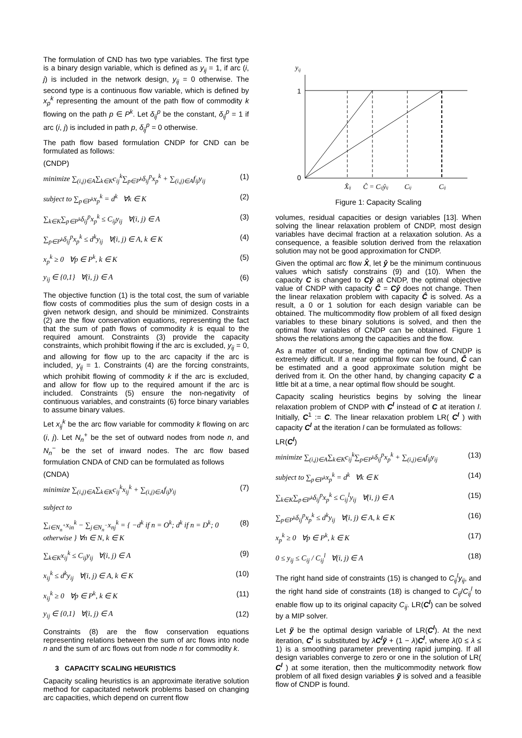The formulation of CND has two type variables. The first type is a binary design variable, which is defined as y<sub>ij</sub> = 1, if arc (i, j) is included in the network design, y<sub>ij</sub> = 0 otherwise. The second type is a continuous flow variable, which is defined by x<sub>p</sub><sup>k</sup> representing the amount of the path flow of commodity k flowing on the path p ∈ P<sup>k</sup>. Let δ<sub>ij</sub><sup>p</sup> be the constant, δ<sub>ij</sub><sup>p</sup> = 1 if arc (i, j) is included in path p, δ<sub>ij</sub><sup>p</sup> = 0 otherwise.
The path flow based formulation CNDP for CND can be formulated as follows:
(CNDP)
minimize ∑<sub>(i,j)∈A</sub>∑<sub>k∈K</sub>c<sub>ij</sub><sup>k</sup>∑<sub>p∈P<sup>k</sup></sub>δ<sub>ij</sub><sup>p</sup>x<sub>p</sub><sup>k</sup> + ∑<sub>(i,j)∈A</sub>f<sub>ij</sub>y<sub>ij</sub> (1)
subject to ∑<sub>p∈P<sup>k</sup></sub>x<sub>p</sub><sup>k</sup> = d<sup>k</sup> ∀k ∈ K (2)
∑<sub>k∈K</sub>∑<sub>p∈P<sup>k</sup></sub>δ<sub>ij</sub><sup>p</sup>x<sub>p</sub><sup>k</sup> ≤ C<sub>ij</sub>y<sub>ij</sub> ∀(i, j) ∈ A (3)
∑<sub>p∈P<sup>k</sup></sub>δ<sub>ij</sub><sup>p</sup>x<sub>p</sub><sup>k</sup> ≤ d<sup>k</sup>y<sub>ij</sub> ∀(i, j) ∈ A, k ∈ K (4)
x<sub>p</sub><sup>k</sup> ≥ 0 ∀p ∈ P<sup>k</sup>, k ∈ K (5)
y<sub>ij</sub> ∈ {0,1} ∀(i, j) ∈ A (6)
The objective function (1) is the total cost, the sum of variable flow costs of commodities plus the sum of design costs in a given network design, and should be minimized. Constraints (2) are the flow conservation equations, representing the fact that the sum of path flows of commodity k is equal to the required amount. Constraints (3) provide the capacity constraints, which prohibit flowing if the arc is excluded, y<sub>ij</sub> = 0, and allowing for flow up to the arc capacity if the arc is included, y<sub>ij</sub> = 1. Constraints (4) are the forcing constraints, which prohibit flowing of commodity k if the arc is excluded, and allow for flow up to the required amount if the arc is included. Constraints (5) ensure the non-negativity of continuous variables, and constraints (6) force binary variables to assume binary values.
Let x<sub>ij</sub><sup>k</sup> be the arc flow variable for commodity k flowing on arc (i, j). Let N<sub>n</sub><sup>+</sup> be the set of outward nodes from node n, and N<sub>n</sub><sup>−</sup> be the set of inward nodes. The arc flow based formulation CNDA of CND can be formulated as follows
(CNDA)
minimize ∑<sub>(i,j)∈A</sub>∑<sub>k∈K</sub>c<sub>ij</sub><sup>k</sup>x<sub>ij</sub><sup>k</sup> + ∑<sub>(i,j)∈A</sub>f<sub>ij</sub>y<sub>ij</sub> (7)
subject to
∑<sub>i∈N<sub>n</sub><sup>+</sup></sub>x<sub>in</sub><sup>k</sup> − ∑<sub>j∈N<sub>n</sub><sup>−</sup></sub>x<sub>nj</sub><sup>k</sup> = { −d<sup>k</sup> if n = O<sup>k</sup>; d<sup>k</sup> if n = D<sup>k</sup>; 0 otherwise } ∀n ∈ N, k ∈ K (8)
∑<sub>k∈K</sub>x<sub>ij</sub><sup>k</sup> ≤ C<sub>ij</sub>y<sub>ij</sub> ∀(i, j) ∈ A (9)
x<sub>ij</sub><sup>k</sup> ≤ d<sup>k</sup>y<sub>ij</sub> ∀(i, j) ∈ A, k ∈ K (10)
x<sub>ij</sub><sup>k</sup> ≥ 0 ∀p ∈ P<sup>k</sup>, k ∈ K (11)
y<sub>ij</sub> ∈ {0,1} ∀(i, j) ∈ A (12)
Constraints (8) are the flow conservation equations representing relations between the sum of arc flows into node n and the sum of arc flows out from node n for commodity k.
3 CAPACITY SCALING HEURISTICS
Capacity scaling heuristics is an approximate iterative solution method for capacitated network problems based on changing arc capacities, which depend on current flow
yij
1
0
X̂ij
Ĉ = Cijŷij
Cij
Cij
Figure 1: Capacity Scaling
volumes, residual capacities or design variables [13]. When solving the linear relaxation problem of CNDP, most design variables have decimal fraction at a relaxation solution. As a consequence, a feasible solution derived from the relaxation solution may not be good approximation for CNDP.
Given the optimal arc flow X̂, let ŷ be the minimum continuous values which satisfy constrains (9) and (10). When the capacity C is changed to Cŷ at CNDP, the optimal objective value of CNDP with capacity Ĉ = Cŷ does not change. Then the linear relaxation problem with capacity Ĉ is solved. As a result, a 0 or 1 solution for each design variable can be obtained. The multicommodity flow problem of all fixed design variables to these binary solutions is solved, and then the optimal flow variables of CNDP can be obtained. Figure 1 shows the relations among the capacities and the flow.
As a matter of course, finding the optimal flow of CNDP is extremely difficult. If a near optimal flow can be found, Ĉ can be estimated and a good approximate solution might be derived from it. On the other hand, by changing capacity C a little bit at a time, a near optimal flow should be sought.
Capacity scaling heuristics begins by solving the linear relaxation problem of CNDP with C<sup>l</sup> instead of C at iteration l. Initially, C<sup>1</sup> := C. The linear relaxation problem LR( C<sup>l</sup> ) with capacity C<sup>l</sup> at the iteration l can be formulated as follows:
LR(C<sup>l</sup>)
minimize ∑<sub>(i,j)∈A</sub>∑<sub>k∈K</sub>c<sub>ij</sub><sup>k</sup>∑<sub>p∈P<sup>k</sup></sub>δ<sub>ij</sub><sup>p</sup>x<sub>p</sub><sup>k</sup> + ∑<sub>(i,j)∈A</sub>f<sub>ij</sub>y<sub>ij</sub> (13)
subject to ∑<sub>p∈P<sup>k</sup></sub>x<sub>p</sub><sup>k</sup> = d<sup>k</sup> ∀k ∈ K (14)
∑<sub>k∈K</sub>∑<sub>p∈P<sup>k</sup></sub>δ<sub>ij</sub><sup>p</sup>x<sub>p</sub><sup>k</sup> ≤ C<sub>ij</sub><sup>l</sup>y<sub>ij</sub> ∀(i, j) ∈ A (15)
∑<sub>p∈P<sup>k</sup></sub>δ<sub>ij</sub><sup>p</sup>x<sub>p</sub><sup>k</sup> ≤ d<sup>k</sup>y<sub>ij</sub> ∀(i, j) ∈ A, k ∈ K (16)
x<sub>p</sub><sup>k</sup> ≥ 0 ∀p ∈ P<sup>k</sup>, k ∈ K (17)
0 ≤ y<sub>ij</sub> ≤ C<sub>ij</sub> / C<sub>ij</sub><sup>l</sup> ∀(i, j) ∈ A (18)
The right hand side of constraints (15) is changed to C<sub>ij</sub><sup>l</sup>y<sub>ij</sub>, and the right hand side of constraints (18) is changed to C<sub>ij</sub>/C<sub>ij</sub><sup>l</sup> to enable flow up to its original capacity C<sub>ij</sub>. LR(C<sup>l</sup>) can be solved by a MIP solver.
Let ỹ be the optimal design variable of LR(C<sup>l</sup>). At the next iteration, C<sup>l</sup> is substituted by λC<sup>l</sup>ỹ + (1 − λ)C<sup>l</sup>, where λ(0 ≤ λ ≤ 1) is a smoothing parameter preventing rapid jumping. If all design variables converge to zero or one in the solution of LR( C<sup>l</sup> ) at some iteration, then the multicommodity network flow problem of all fixed design variables ỹ is solved and a feasible flow of CNDP is found.